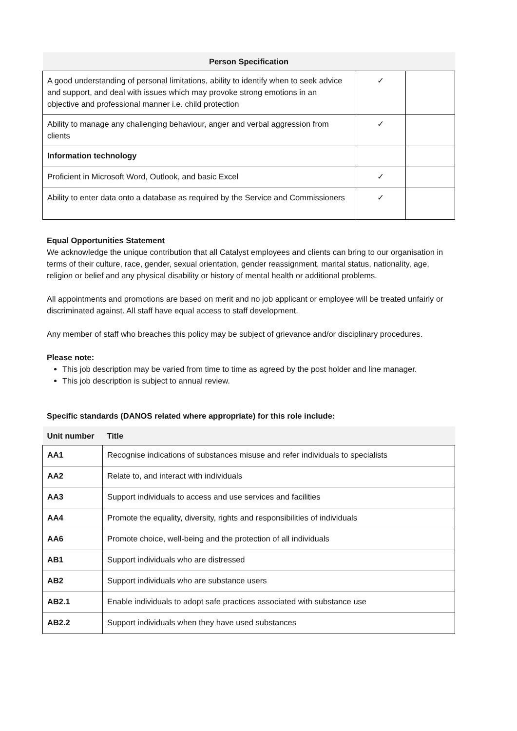| Person Specification | | |
| --- | --- | --- |
| A good understanding of personal limitations, ability to identify when to seek advice and support, and deal with issues which may provoke strong emotions in an objective and professional manner i.e. child protection | ✓ | |
| Ability to manage any challenging behaviour, anger and verbal aggression from clients | ✓ | |
| Information technology | | |
| Proficient in Microsoft Word, Outlook, and basic Excel | ✓ | |
| Ability to enter data onto a database as required by the Service and Commissioners | ✓ | |
Equal Opportunities Statement
We acknowledge the unique contribution that all Catalyst employees and clients can bring to our organisation in terms of their culture, race, gender, sexual orientation, gender reassignment, marital status, nationality, age, religion or belief and any physical disability or history of mental health or additional problems.
All appointments and promotions are based on merit and no job applicant or employee will be treated unfairly or discriminated against. All staff have equal access to staff development.
Any member of staff who breaches this policy may be subject of grievance and/or disciplinary procedures.
Please note:
This job description may be varied from time to time as agreed by the post holder and line manager.
This job description is subject to annual review.
Specific standards (DANOS related where appropriate) for this role include:
| Unit number | Title |
| --- | --- |
| AA1 | Recognise indications of substances misuse and refer individuals to specialists |
| AA2 | Relate to, and interact with individuals |
| AA3 | Support individuals to access and use services and facilities |
| AA4 | Promote the equality, diversity, rights and responsibilities of individuals |
| AA6 | Promote choice, well-being and the protection of all individuals |
| AB1 | Support individuals who are distressed |
| AB2 | Support individuals who are substance users |
| AB2.1 | Enable individuals to adopt safe practices associated with substance use |
| AB2.2 | Support individuals when they have used substances |